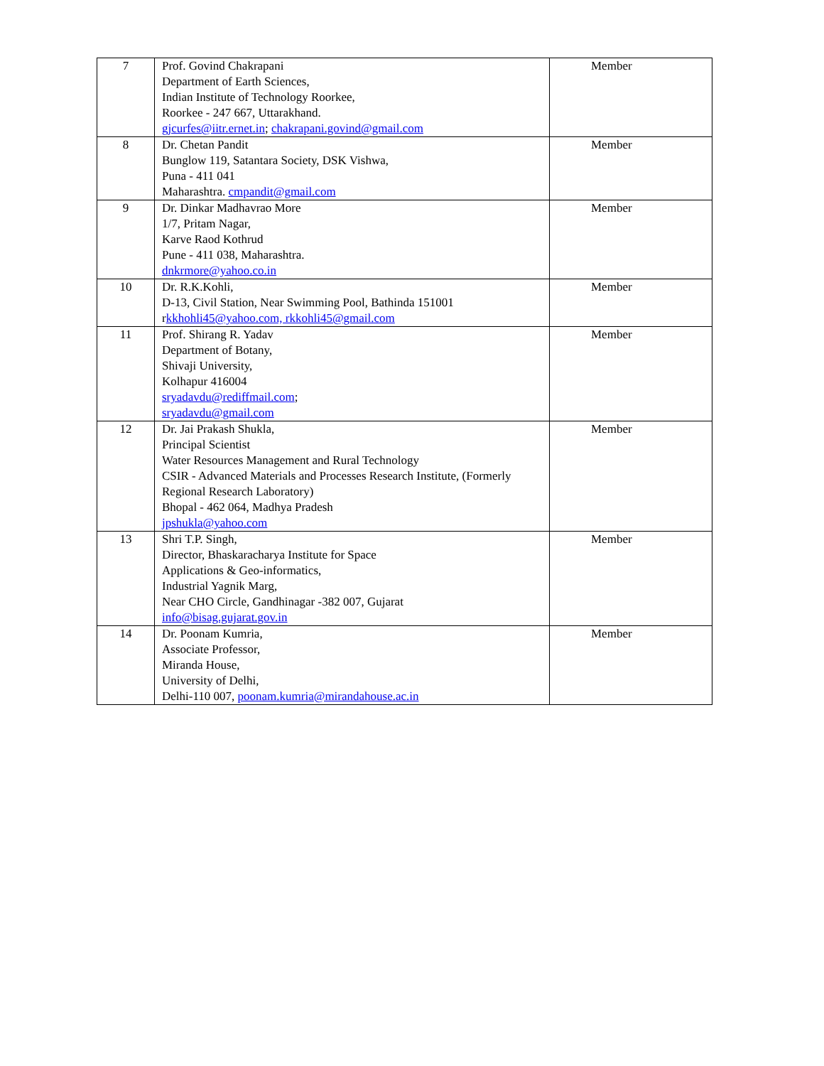| 7 | Prof. Govind Chakrapani Department of Earth Sciences, Indian Institute of Technology Roorkee, Roorkee - 247 667, Uttarakhand. gjcurfes@iitr.ernet.in ; chakrapani.govind@gmail.com | Member |
| 8 | Dr. Chetan Pandit Bunglow 119, Satantara Society, DSK Vishwa, Puna - 411 041 Maharashtra. cmpandit@gmail.com | Member |
| 9 | Dr. Dinkar Madhavrao More 1/7, Pritam Nagar, Karve Raod Kothrud Pune - 411 038, Maharashtra. dnkrmore@yahoo.co.in | Member |
| 10 | Dr. R.K.Kohli, D-13, Civil Station, Near Swimming Pool, Bathinda 151001 r kkhohli45@yahoo.com, rkkohli45@gmail.com | Member |
| 11 | Prof. Shirang R. Yadav Department of Botany, Shivaji University, Kolhapur 416004 sryadavdu@rediffmail.com ; sryadavdu@gmail.com | Member |
| 12 | Dr. Jai Prakash Shukla, Principal Scientist Water Resources Management and Rural Technology CSIR - Advanced Materials and Processes Research Institute, (Formerly Regional Research Laboratory) Bhopal - 462 064, Madhya Pradesh jpshukla@yahoo.com | Member |
| 13 | Shri T.P. Singh, Director, Bhaskaracharya Institute for Space Applications & Geo-informatics, Industrial Yagnik Marg, Near CHO Circle, Gandhinagar -382 007, Gujarat info@bisag.gujarat.gov.in | Member |
| 14 | Dr. Poonam Kumria, Associate Professor, Miranda House, University of Delhi, Delhi-110 007, poonam.kumria@mirandahouse.ac.in | Member |